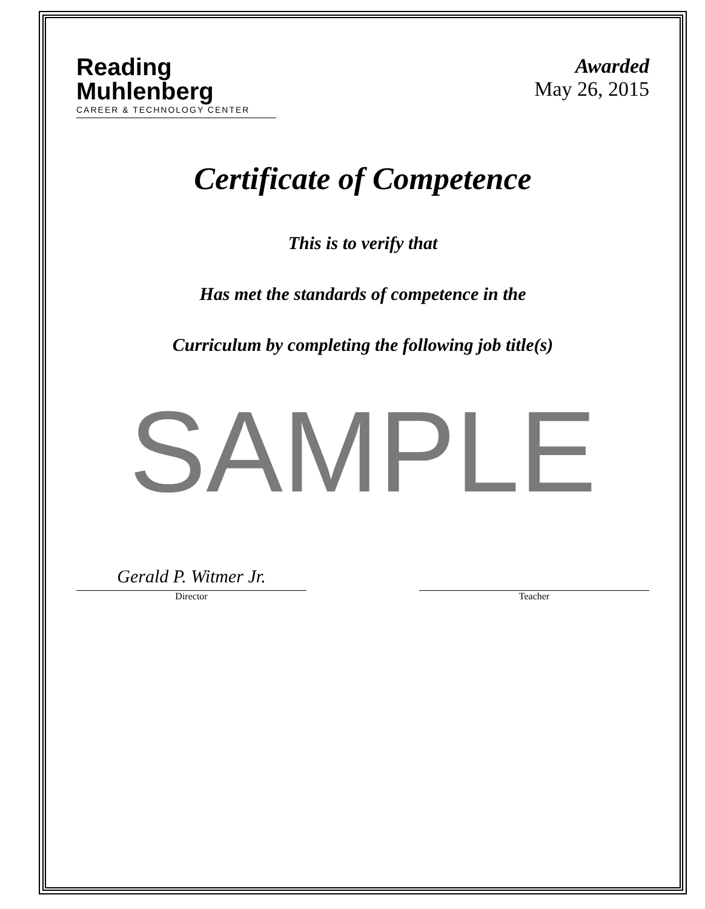Reading
Muhlenberg
CAREER & TECHNOLOGY CENTER
Awarded
May 26, 2015
Certificate of Competence
This is to verify that
Has met the standards of competence in the
Curriculum by completing the following job title(s)
SAMPLE
Gerald P. Witmer Jr.
Director
Teacher